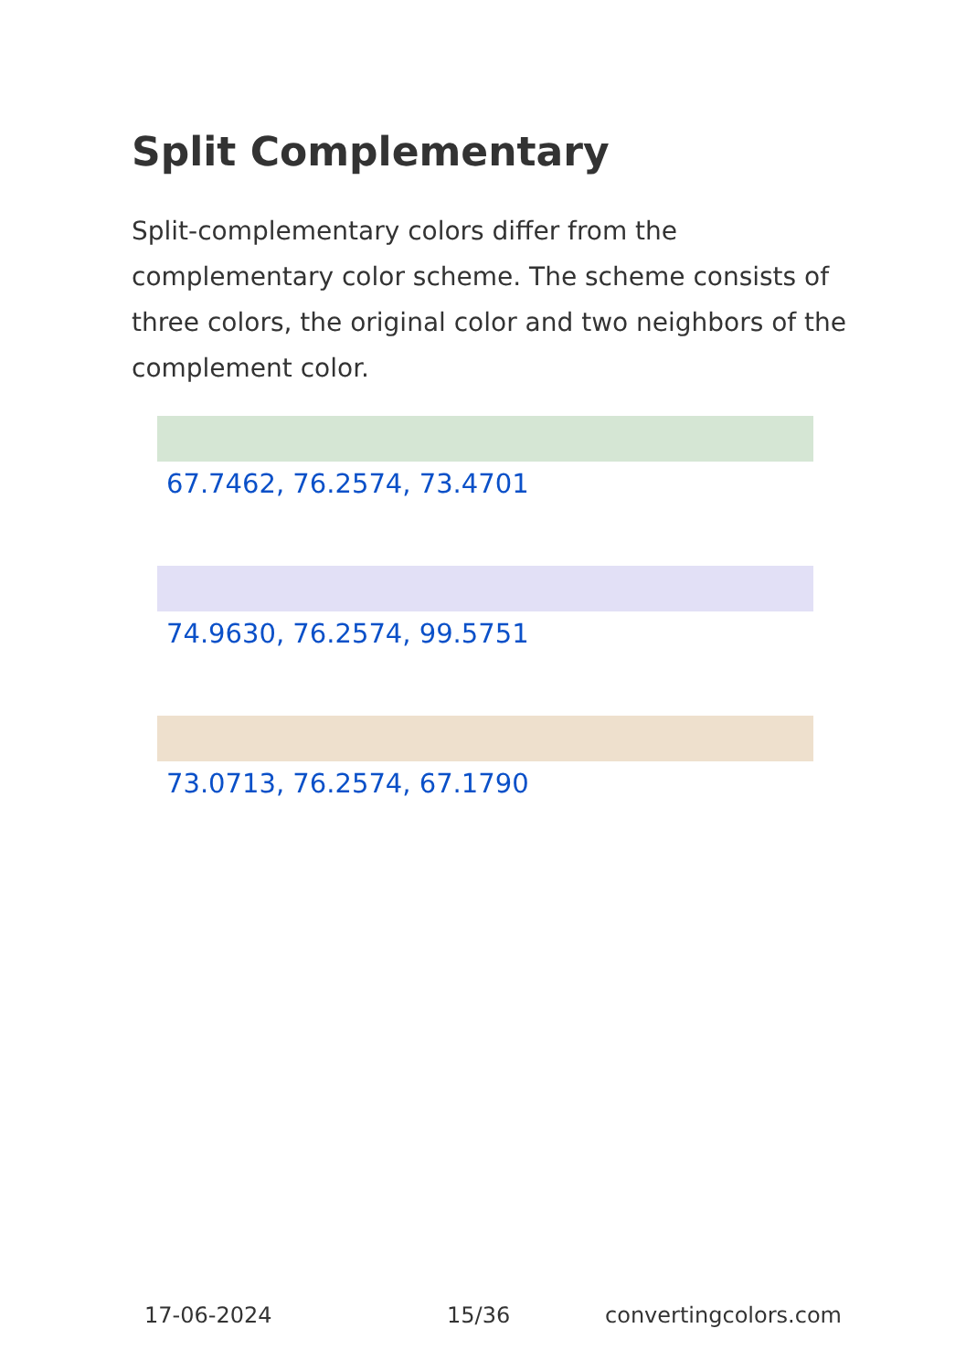Split Complementary
Split-complementary colors differ from the complementary color scheme. The scheme consists of three colors, the original color and two neighbors of the complement color.
67.7462, 76.2574, 73.4701
74.9630, 76.2574, 99.5751
73.0713, 76.2574, 67.1790
17-06-2024 15/36 convertingcolors.com